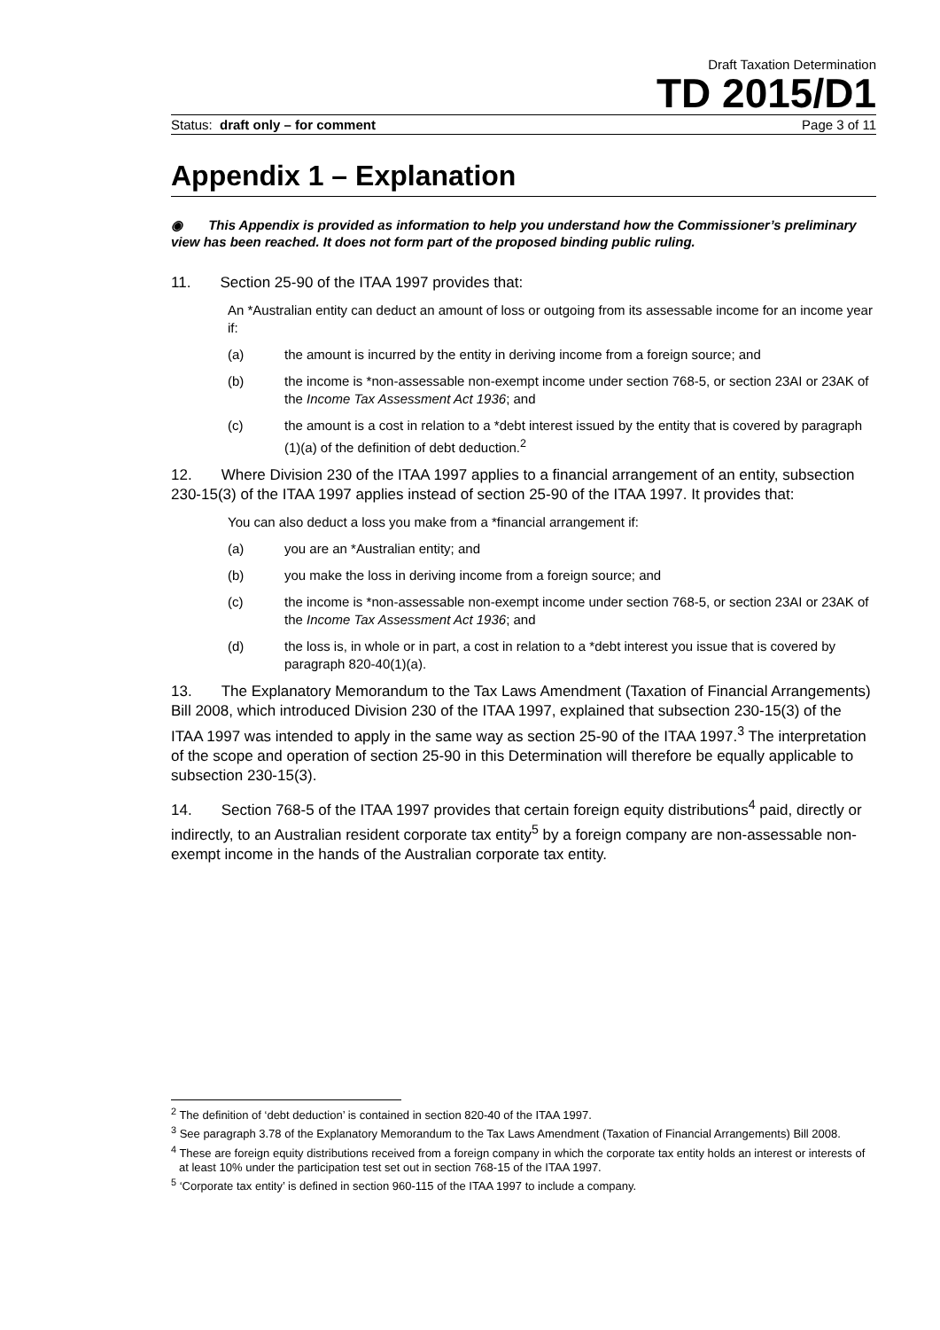Draft Taxation Determination
TD 2015/D1
Status: draft only – for comment Page 3 of 11
Appendix 1 – Explanation
◉ This Appendix is provided as information to help you understand how the Commissioner’s preliminary view has been reached. It does not form part of the proposed binding public ruling.
11. Section 25-90 of the ITAA 1997 provides that:
An *Australian entity can deduct an amount of loss or outgoing from its assessable income for an income year if:
(a) the amount is incurred by the entity in deriving income from a foreign source; and
(b) the income is *non-assessable non-exempt income under section 768-5, or section 23AI or 23AK of the Income Tax Assessment Act 1936; and
(c) the amount is a cost in relation to a *debt interest issued by the entity that is covered by paragraph (1)(a) of the definition of debt deduction.<sup>2</sup>
12. Where Division 230 of the ITAA 1997 applies to a financial arrangement of an entity, subsection 230-15(3) of the ITAA 1997 applies instead of section 25-90 of the ITAA 1997. It provides that:
You can also deduct a loss you make from a *financial arrangement if:
(a) you are an *Australian entity; and
(b) you make the loss in deriving income from a foreign source; and
(c) the income is *non-assessable non-exempt income under section 768-5, or section 23AI or 23AK of the Income Tax Assessment Act 1936; and
(d) the loss is, in whole or in part, a cost in relation to a *debt interest you issue that is covered by paragraph 820-40(1)(a).
13. The Explanatory Memorandum to the Tax Laws Amendment (Taxation of Financial Arrangements) Bill 2008, which introduced Division 230 of the ITAA 1997, explained that subsection 230-15(3) of the ITAA 1997 was intended to apply in the same way as section 25-90 of the ITAA 1997.<sup>3</sup> The interpretation of the scope and operation of section 25-90 in this Determination will therefore be equally applicable to subsection 230-15(3).
14. Section 768-5 of the ITAA 1997 provides that certain foreign equity distributions<sup>4</sup> paid, directly or indirectly, to an Australian resident corporate tax entity<sup>5</sup> by a foreign company are non-assessable non-exempt income in the hands of the Australian corporate tax entity.
<sup>2</sup> The definition of ‘debt deduction’ is contained in section 820-40 of the ITAA 1997.
<sup>3</sup> See paragraph 3.78 of the Explanatory Memorandum to the Tax Laws Amendment (Taxation of Financial Arrangements) Bill 2008.
<sup>4</sup> These are foreign equity distributions received from a foreign company in which the corporate tax entity holds an interest or interests of at least 10% under the participation test set out in section 768-15 of the ITAA 1997.
<sup>5</sup> ‘Corporate tax entity’ is defined in section 960-115 of the ITAA 1997 to include a company.